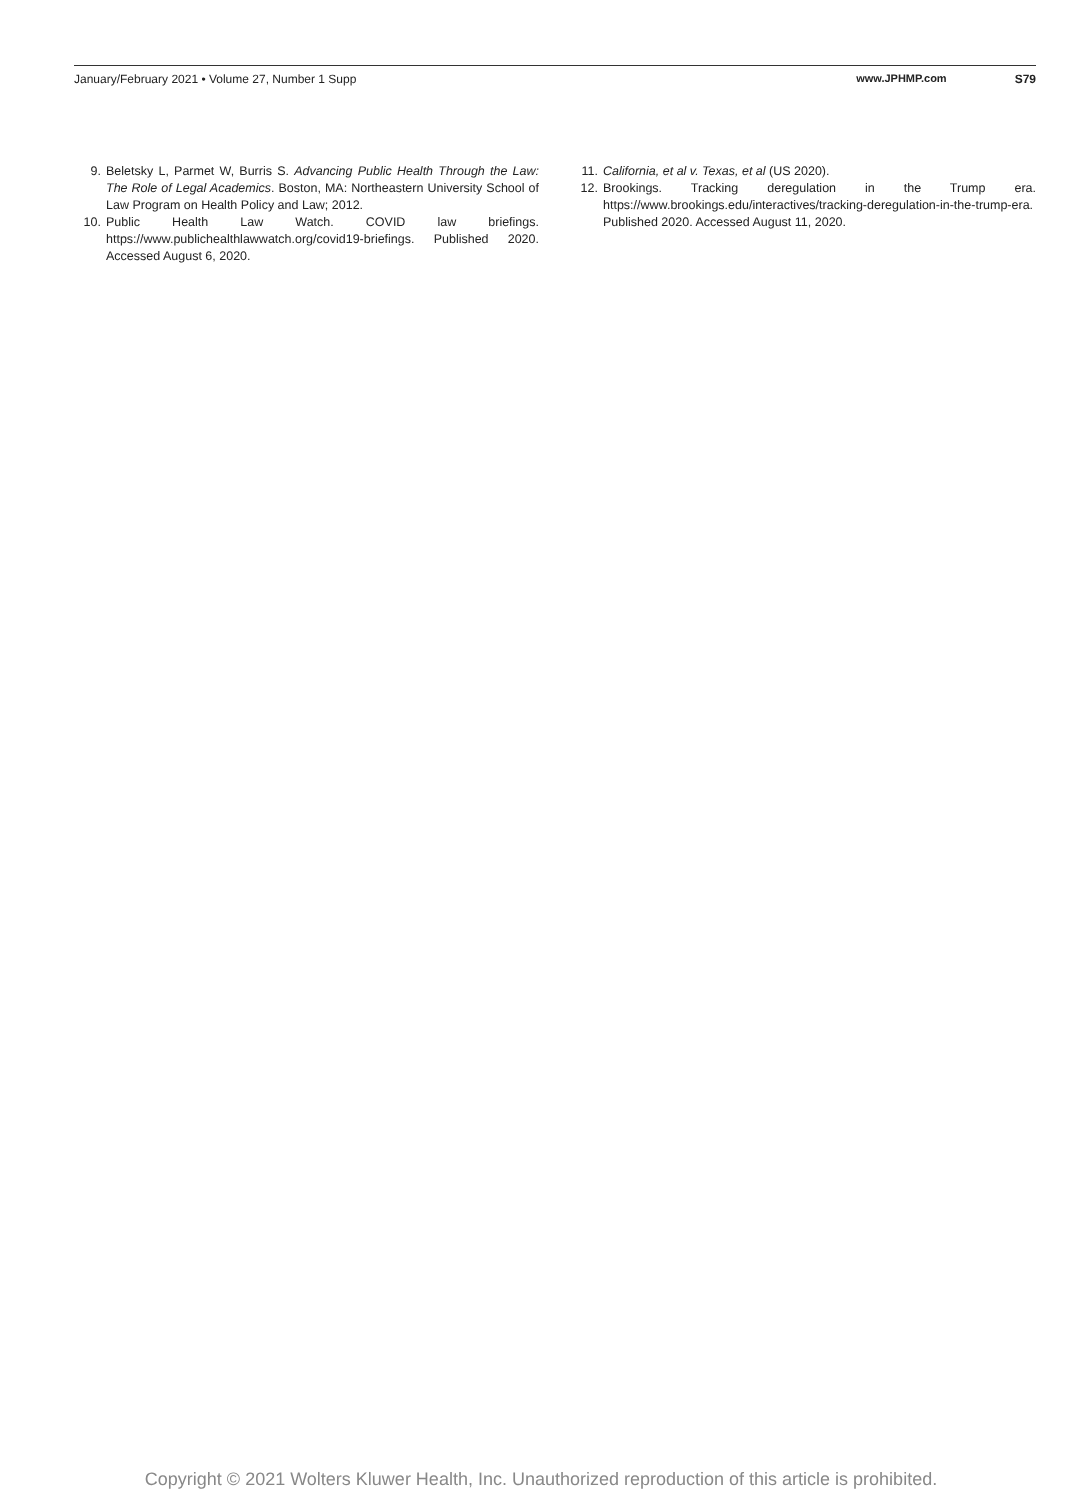January/February 2021 • Volume 27, Number 1 Supp www.JPHMP.com S79
9. Beletsky L, Parmet W, Burris S. Advancing Public Health Through the Law: The Role of Legal Academics. Boston, MA: Northeastern University School of Law Program on Health Policy and Law; 2012.
10. Public Health Law Watch. COVID law briefings. https://www.publichealthlawwatch.org/covid19-briefings. Published 2020. Accessed August 6, 2020.
11. California, et al v. Texas, et al (US 2020).
12. Brookings. Tracking deregulation in the Trump era. https://www.brookings.edu/interactives/tracking-deregulation-in-the-trump-era. Published 2020. Accessed August 11, 2020.
Copyright © 2021 Wolters Kluwer Health, Inc. Unauthorized reproduction of this article is prohibited.